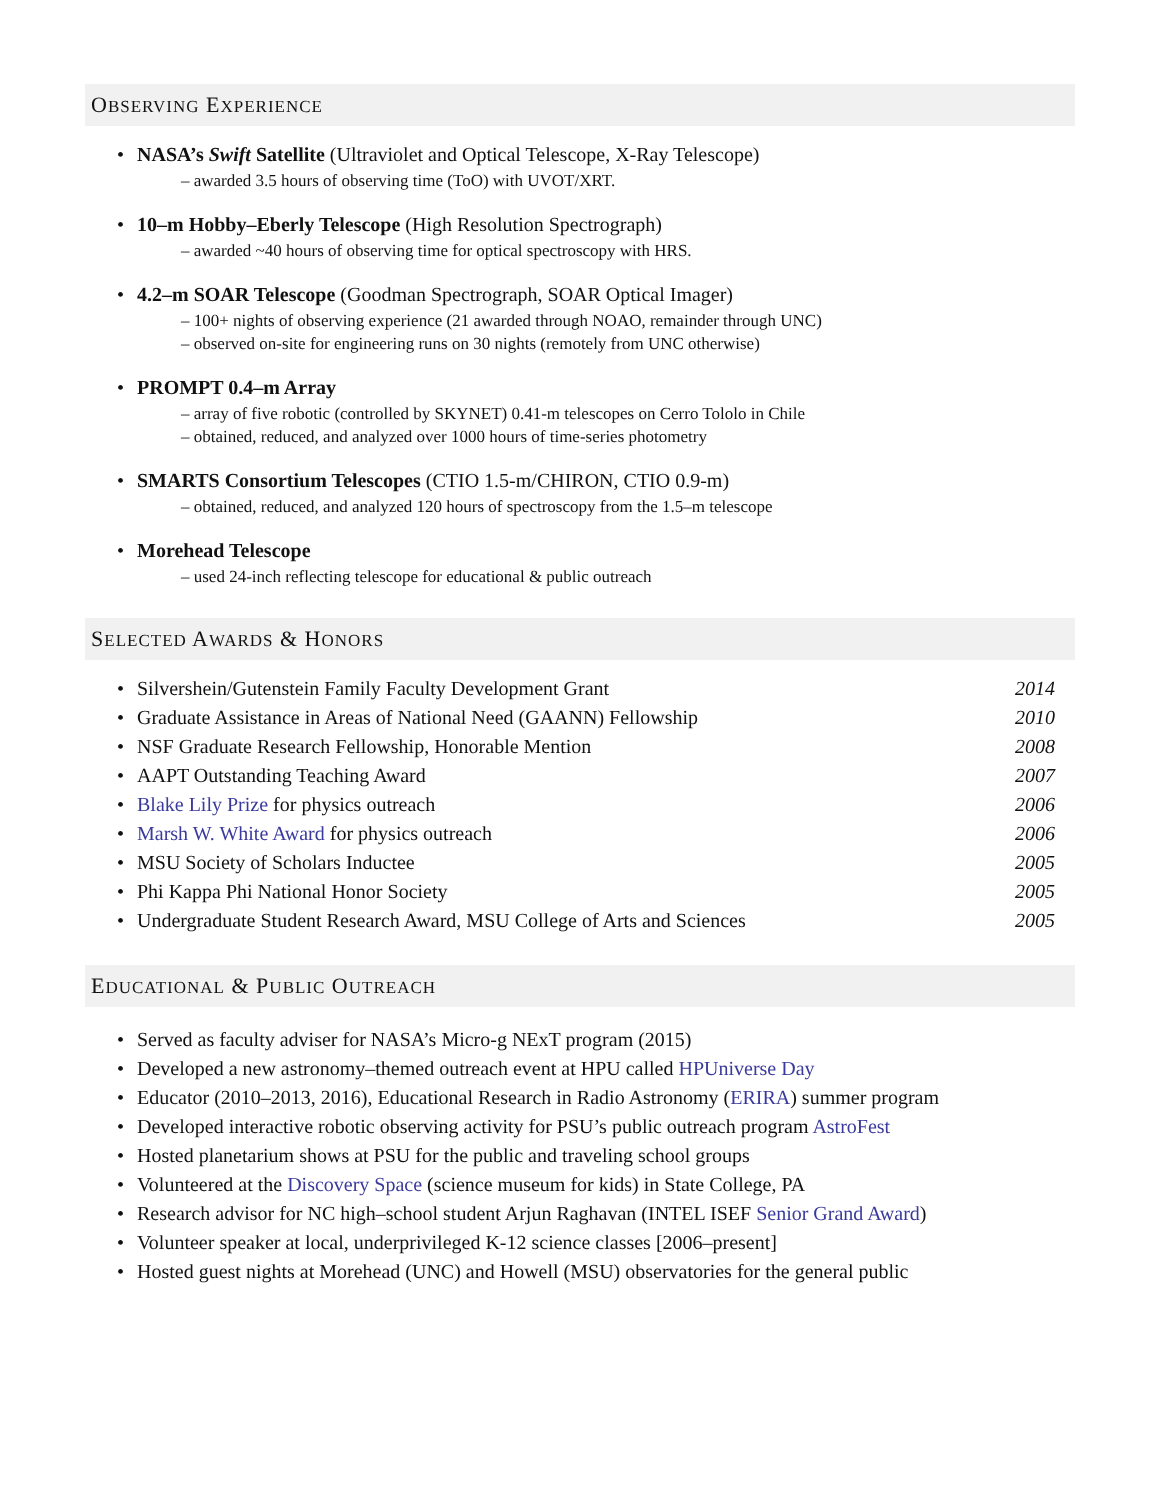OBSERVING EXPERIENCE
NASA’s Swift Satellite (Ultraviolet and Optical Telescope, X-Ray Telescope)
– awarded 3.5 hours of observing time (ToO) with UVOT/XRT.
10–m Hobby–Eberly Telescope (High Resolution Spectrograph)
– awarded ~40 hours of observing time for optical spectroscopy with HRS.
4.2–m SOAR Telescope (Goodman Spectrograph, SOAR Optical Imager)
– 100+ nights of observing experience (21 awarded through NOAO, remainder through UNC)
– observed on-site for engineering runs on 30 nights (remotely from UNC otherwise)
PROMPT 0.4–m Array
– array of five robotic (controlled by SKYNET) 0.41-m telescopes on Cerro Tololo in Chile
– obtained, reduced, and analyzed over 1000 hours of time-series photometry
SMARTS Consortium Telescopes (CTIO 1.5-m/CHIRON, CTIO 0.9-m)
– obtained, reduced, and analyzed 120 hours of spectroscopy from the 1.5–m telescope
Morehead Telescope
– used 24-inch reflecting telescope for educational & public outreach
SELECTED AWARDS & HONORS
Silvershein/Gutenstein Family Faculty Development Grant 2014
Graduate Assistance in Areas of National Need (GAANN) Fellowship 2010
NSF Graduate Research Fellowship, Honorable Mention 2008
AAPT Outstanding Teaching Award 2007
Blake Lily Prize for physics outreach 2006
Marsh W. White Award for physics outreach 2006
MSU Society of Scholars Inductee 2005
Phi Kappa Phi National Honor Society 2005
Undergraduate Student Research Award, MSU College of Arts and Sciences 2005
EDUCATIONAL & PUBLIC OUTREACH
Served as faculty adviser for NASA’s Micro-g NExT program (2015)
Developed a new astronomy–themed outreach event at HPU called HPUniverse Day
Educator (2010–2013, 2016), Educational Research in Radio Astronomy (ERIRA) summer program
Developed interactive robotic observing activity for PSU’s public outreach program AstroFest
Hosted planetarium shows at PSU for the public and traveling school groups
Volunteered at the Discovery Space (science museum for kids) in State College, PA
Research advisor for NC high–school student Arjun Raghavan (INTEL ISEF Senior Grand Award)
Volunteer speaker at local, underprivileged K-12 science classes [2006–present]
Hosted guest nights at Morehead (UNC) and Howell (MSU) observatories for the general public